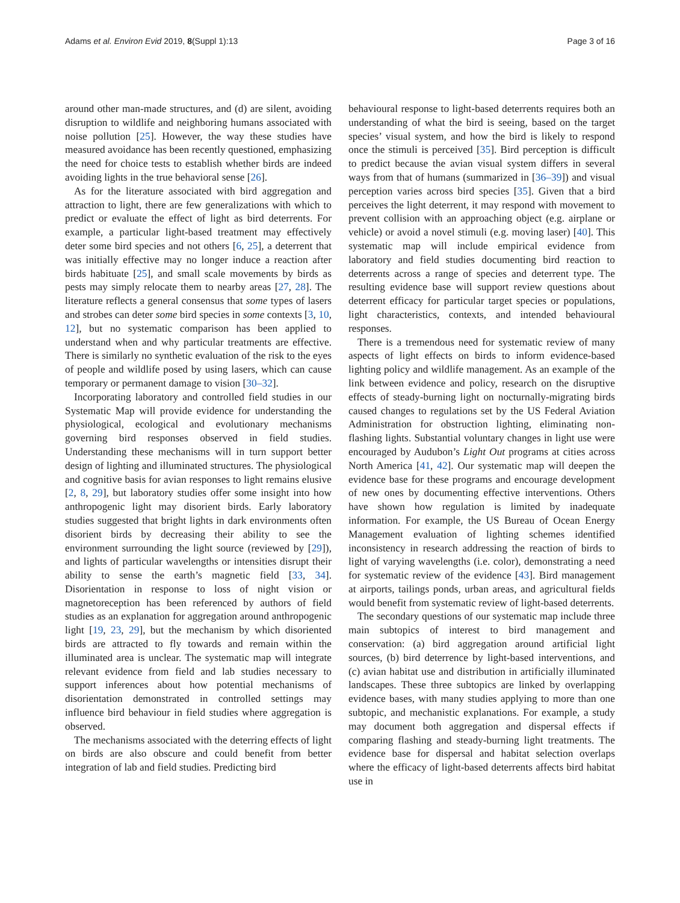Adams et al. Environ Evid 2019, 8(Suppl 1):13 Page 3 of 16
around other man-made structures, and (d) are silent, avoiding disruption to wildlife and neighboring humans associated with noise pollution [25]. However, the way these studies have measured avoidance has been recently questioned, emphasizing the need for choice tests to establish whether birds are indeed avoiding lights in the true behavioral sense [26].
As for the literature associated with bird aggregation and attraction to light, there are few generalizations with which to predict or evaluate the effect of light as bird deterrents. For example, a particular light-based treatment may effectively deter some bird species and not others [6, 25], a deterrent that was initially effective may no longer induce a reaction after birds habituate [25], and small scale movements by birds as pests may simply relocate them to nearby areas [27, 28]. The literature reflects a general consensus that some types of lasers and strobes can deter some bird species in some contexts [3, 10, 12], but no systematic comparison has been applied to understand when and why particular treatments are effective. There is similarly no synthetic evaluation of the risk to the eyes of people and wildlife posed by using lasers, which can cause temporary or permanent damage to vision [30–32].
Incorporating laboratory and controlled field studies in our Systematic Map will provide evidence for understanding the physiological, ecological and evolutionary mechanisms governing bird responses observed in field studies. Understanding these mechanisms will in turn support better design of lighting and illuminated structures. The physiological and cognitive basis for avian responses to light remains elusive [2, 8, 29], but laboratory studies offer some insight into how anthropogenic light may disorient birds. Early laboratory studies suggested that bright lights in dark environments often disorient birds by decreasing their ability to see the environment surrounding the light source (reviewed by [29]), and lights of particular wavelengths or intensities disrupt their ability to sense the earth’s magnetic field [33, 34]. Disorientation in response to loss of night vision or magnetoreception has been referenced by authors of field studies as an explanation for aggregation around anthropogenic light [19, 23, 29], but the mechanism by which disoriented birds are attracted to fly towards and remain within the illuminated area is unclear. The systematic map will integrate relevant evidence from field and lab studies necessary to support inferences about how potential mechanisms of disorientation demonstrated in controlled settings may influence bird behaviour in field studies where aggregation is observed.
The mechanisms associated with the deterring effects of light on birds are also obscure and could benefit from better integration of lab and field studies. Predicting bird
behavioural response to light-based deterrents requires both an understanding of what the bird is seeing, based on the target species’ visual system, and how the bird is likely to respond once the stimuli is perceived [35]. Bird perception is difficult to predict because the avian visual system differs in several ways from that of humans (summarized in [36–39]) and visual perception varies across bird species [35]. Given that a bird perceives the light deterrent, it may respond with movement to prevent collision with an approaching object (e.g. airplane or vehicle) or avoid a novel stimuli (e.g. moving laser) [40]. This systematic map will include empirical evidence from laboratory and field studies documenting bird reaction to deterrents across a range of species and deterrent type. The resulting evidence base will support review questions about deterrent efficacy for particular target species or populations, light characteristics, contexts, and intended behavioural responses.
There is a tremendous need for systematic review of many aspects of light effects on birds to inform evidence-based lighting policy and wildlife management. As an example of the link between evidence and policy, research on the disruptive effects of steady-burning light on nocturnally-migrating birds caused changes to regulations set by the US Federal Aviation Administration for obstruction lighting, eliminating non-flashing lights. Substantial voluntary changes in light use were encouraged by Audubon’s Light Out programs at cities across North America [41, 42]. Our systematic map will deepen the evidence base for these programs and encourage development of new ones by documenting effective interventions. Others have shown how regulation is limited by inadequate information. For example, the US Bureau of Ocean Energy Management evaluation of lighting schemes identified inconsistency in research addressing the reaction of birds to light of varying wavelengths (i.e. color), demonstrating a need for systematic review of the evidence [43]. Bird management at airports, tailings ponds, urban areas, and agricultural fields would benefit from systematic review of light-based deterrents.
The secondary questions of our systematic map include three main subtopics of interest to bird management and conservation: (a) bird aggregation around artificial light sources, (b) bird deterrence by light-based interventions, and (c) avian habitat use and distribution in artificially illuminated landscapes. These three subtopics are linked by overlapping evidence bases, with many studies applying to more than one subtopic, and mechanistic explanations. For example, a study may document both aggregation and dispersal effects if comparing flashing and steady-burning light treatments. The evidence base for dispersal and habitat selection overlaps where the efficacy of light-based deterrents affects bird habitat use in